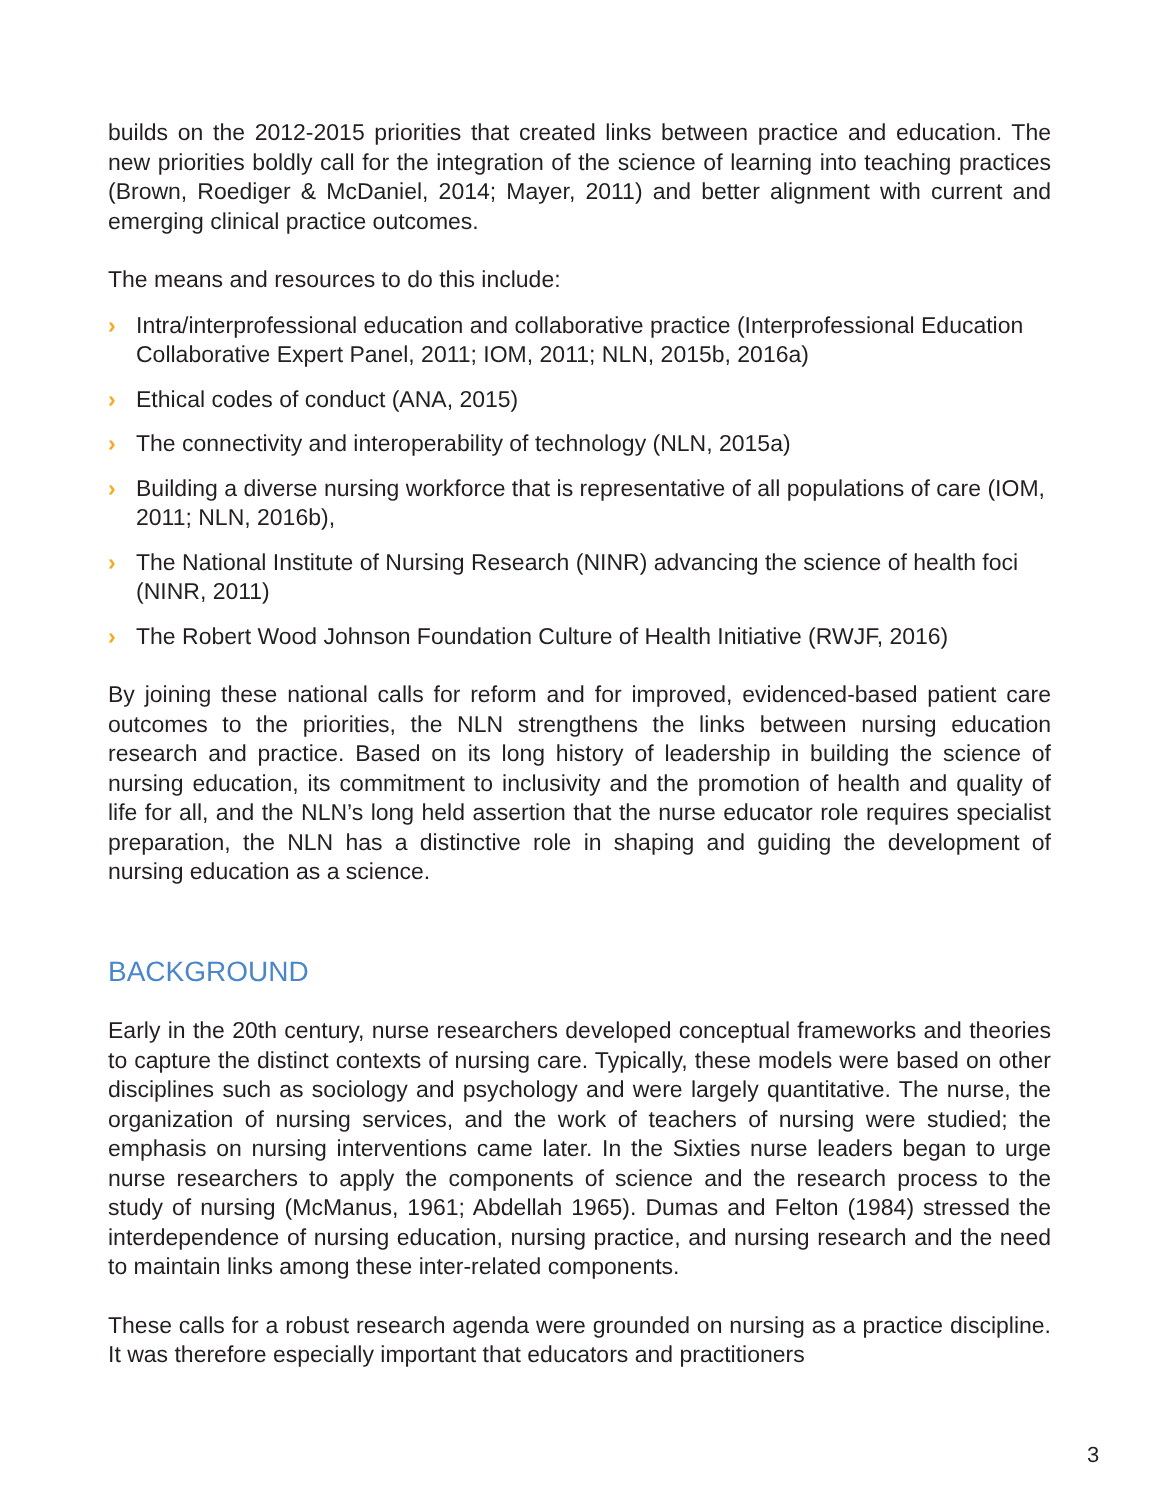builds on the 2012-2015 priorities that created links between practice and education. The new priorities boldly call for the integration of the science of learning into teaching practices (Brown, Roediger & McDaniel, 2014; Mayer, 2011) and better alignment with current and emerging clinical practice outcomes.
The means and resources to do this include:
› Intra/interprofessional education and collaborative practice (Interprofessional Education Collaborative Expert Panel, 2011; IOM, 2011; NLN, 2015b, 2016a)
› Ethical codes of conduct (ANA, 2015)
› The connectivity and interoperability of technology (NLN, 2015a)
› Building a diverse nursing workforce that is representative of all populations of care (IOM, 2011; NLN, 2016b),
› The National Institute of Nursing Research (NINR) advancing the science of health foci (NINR, 2011)
› The Robert Wood Johnson Foundation Culture of Health Initiative (RWJF, 2016)
By joining these national calls for reform and for improved, evidenced-based patient care outcomes to the priorities, the NLN strengthens the links between nursing education research and practice. Based on its long history of leadership in building the science of nursing education, its commitment to inclusivity and the promotion of health and quality of life for all, and the NLN’s long held assertion that the nurse educator role requires specialist preparation, the NLN has a distinctive role in shaping and guiding the development of nursing education as a science.
BACKGROUND
Early in the 20th century, nurse researchers developed conceptual frameworks and theories to capture the distinct contexts of nursing care. Typically, these models were based on other disciplines such as sociology and psychology and were largely quantitative. The nurse, the organization of nursing services, and the work of teachers of nursing were studied; the emphasis on nursing interventions came later. In the Sixties nurse leaders began to urge nurse researchers to apply the components of science and the research process to the study of nursing (McManus, 1961; Abdellah 1965). Dumas and Felton (1984) stressed the interdependence of nursing education, nursing practice, and nursing research and the need to maintain links among these inter-related components.
These calls for a robust research agenda were grounded on nursing as a practice discipline. It was therefore especially important that educators and practitioners
3